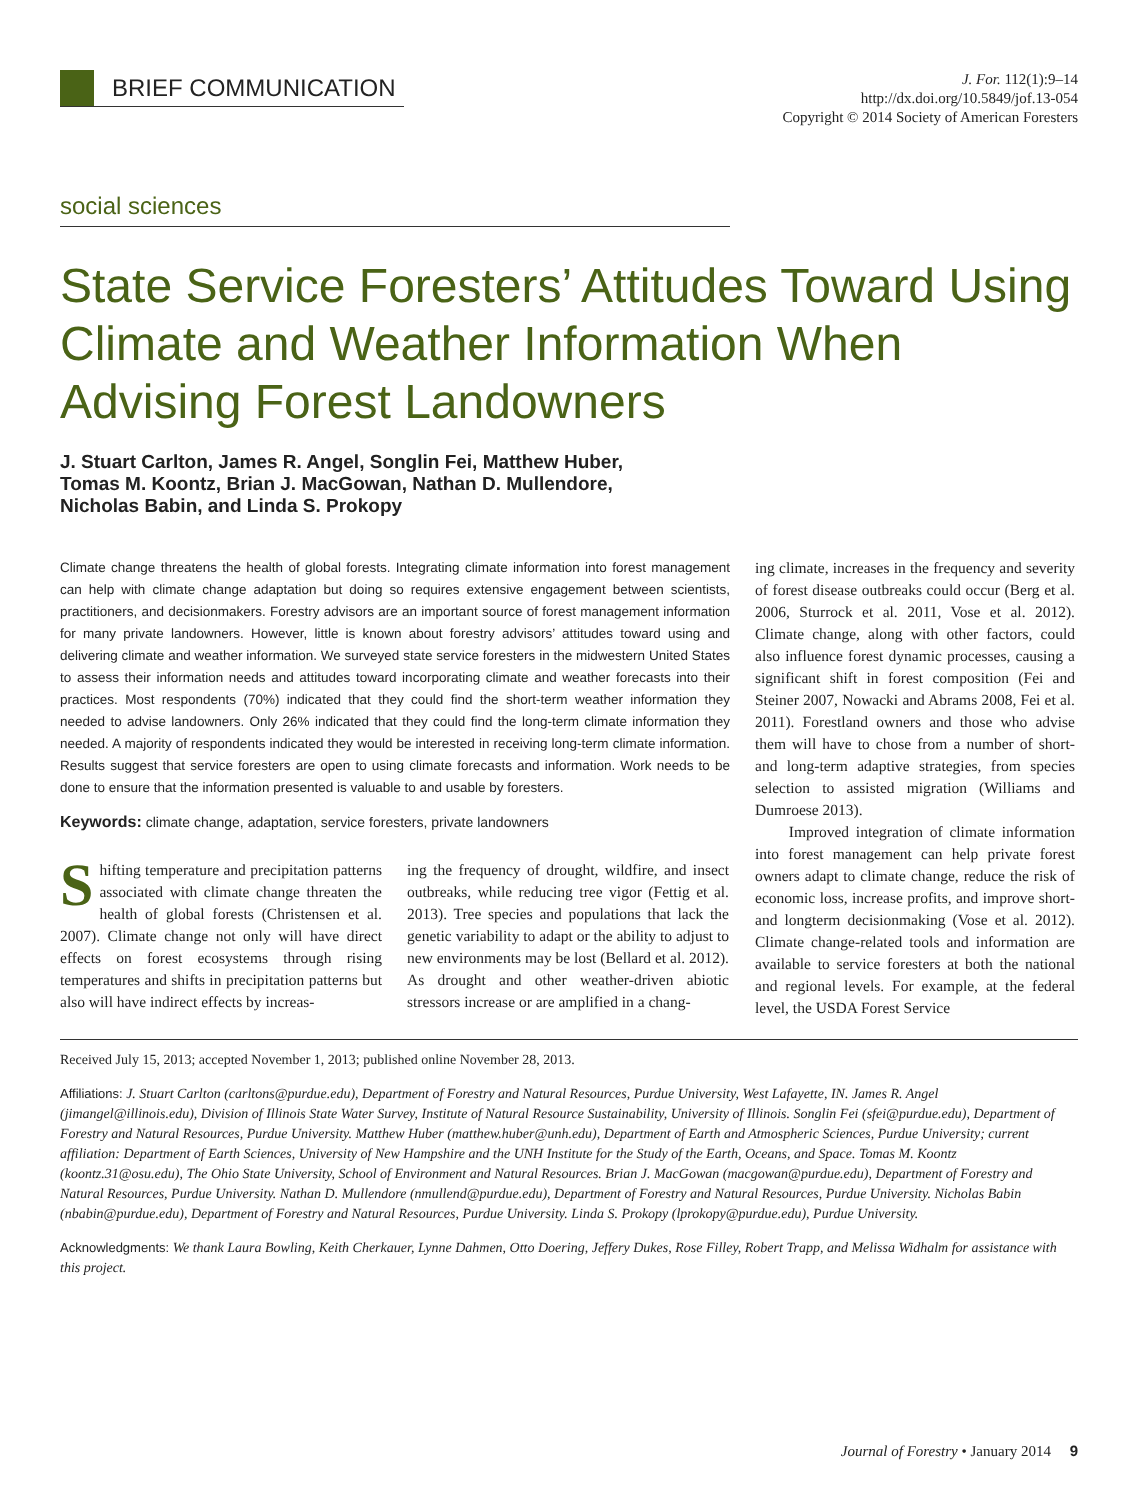BRIEF COMMUNICATION
J. For. 112(1):9–14
http://dx.doi.org/10.5849/jof.13-054
Copyright © 2014 Society of American Foresters
social sciences
State Service Foresters’ Attitudes Toward Using Climate and Weather Information When Advising Forest Landowners
J. Stuart Carlton, James R. Angel, Songlin Fei, Matthew Huber,
Tomas M. Koontz, Brian J. MacGowan, Nathan D. Mullendore,
Nicholas Babin, and Linda S. Prokopy
Climate change threatens the health of global forests. Integrating climate information into forest management can help with climate change adaptation but doing so requires extensive engagement between scientists, practitioners, and decisionmakers. Forestry advisors are an important source of forest management information for many private landowners. However, little is known about forestry advisors’ attitudes toward using and delivering climate and weather information. We surveyed state service foresters in the midwestern United States to assess their information needs and attitudes toward incorporating climate and weather forecasts into their practices. Most respondents (70%) indicated that they could find the short-term weather information they needed to advise landowners. Only 26% indicated that they could find the long-term climate information they needed. A majority of respondents indicated they would be interested in receiving long-term climate information. Results suggest that service foresters are open to using climate forecasts and information. Work needs to be done to ensure that the information presented is valuable to and usable by foresters.
Keywords: climate change, adaptation, service foresters, private landowners
Shifting temperature and precipitation patterns associated with climate change threaten the health of global forests (Christensen et al. 2007). Climate change not only will have direct effects on forest ecosystems through rising temperatures and shifts in precipitation patterns but also will have indirect effects by increas-
ing the frequency of drought, wildfire, and insect outbreaks, while reducing tree vigor (Fettig et al. 2013). Tree species and populations that lack the genetic variability to adapt or the ability to adjust to new environments may be lost (Bellard et al. 2012). As drought and other weather-driven abiotic stressors increase or are amplified in a chang-
ing climate, increases in the frequency and severity of forest disease outbreaks could occur (Berg et al. 2006, Sturrock et al. 2011, Vose et al. 2012). Climate change, along with other factors, could also influence forest dynamic processes, causing a significant shift in forest composition (Fei and Steiner 2007, Nowacki and Abrams 2008, Fei et al. 2011). Forestland owners and those who advise them will have to chose from a number of short- and long-term adaptive strategies, from species selection to assisted migration (Williams and Dumroese 2013).
Improved integration of climate information into forest management can help private forest owners adapt to climate change, reduce the risk of economic loss, increase profits, and improve short- and longterm decisionmaking (Vose et al. 2012). Climate change-related tools and information are available to service foresters at both the national and regional levels. For example, at the federal level, the USDA Forest Service
Received July 15, 2013; accepted November 1, 2013; published online November 28, 2013.
Affiliations: J. Stuart Carlton (carltons@purdue.edu), Department of Forestry and Natural Resources, Purdue University, West Lafayette, IN. James R. Angel (jimangel@illinois.edu), Division of Illinois State Water Survey, Institute of Natural Resource Sustainability, University of Illinois. Songlin Fei (sfei@purdue.edu), Department of Forestry and Natural Resources, Purdue University. Matthew Huber (matthew.huber@unh.edu), Department of Earth and Atmospheric Sciences, Purdue University; current affiliation: Department of Earth Sciences, University of New Hampshire and the UNH Institute for the Study of the Earth, Oceans, and Space. Tomas M. Koontz (koontz.31@osu.edu), The Ohio State University, School of Environment and Natural Resources. Brian J. MacGowan (macgowan@purdue.edu), Department of Forestry and Natural Resources, Purdue University. Nathan D. Mullendore (nmullend@purdue.edu), Department of Forestry and Natural Resources, Purdue University. Nicholas Babin (nbabin@purdue.edu), Department of Forestry and Natural Resources, Purdue University. Linda S. Prokopy (lprokopy@purdue.edu), Purdue University.
Acknowledgments: We thank Laura Bowling, Keith Cherkauer, Lynne Dahmen, Otto Doering, Jeffery Dukes, Rose Filley, Robert Trapp, and Melissa Widhalm for assistance with this project.
Journal of Forestry • January 2014 9